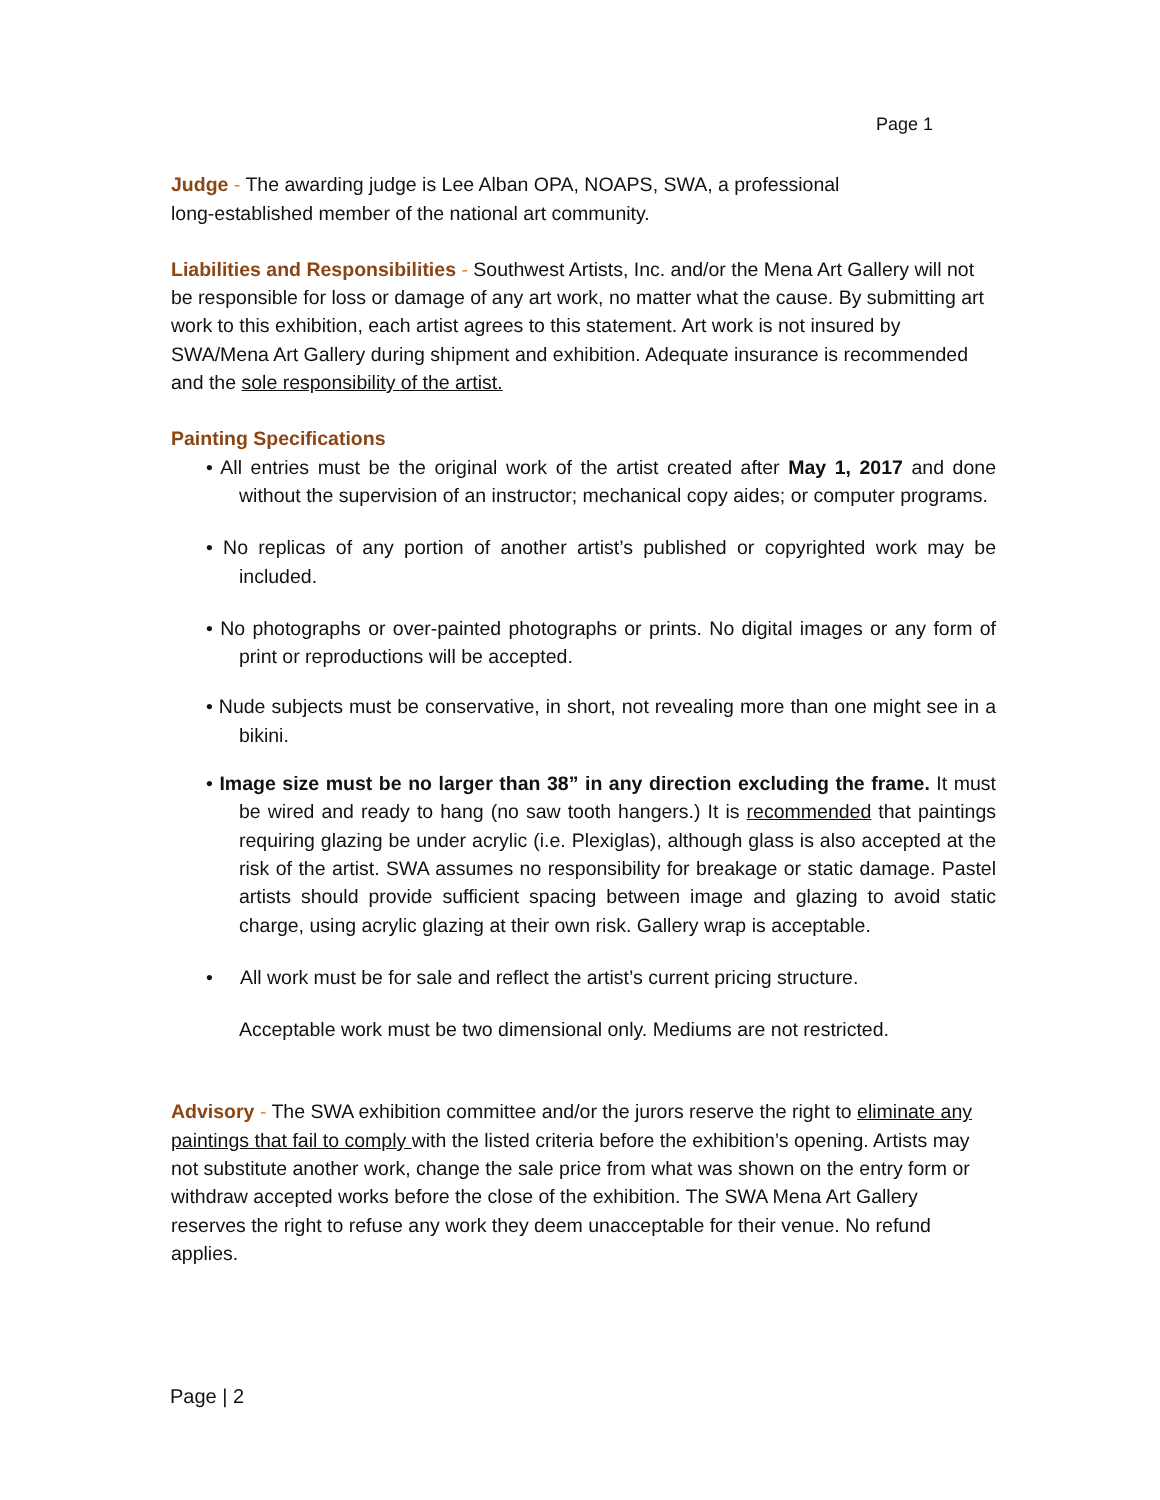Page 1
Judge - The awarding judge is Lee Alban OPA, NOAPS, SWA, a professional
long-established member of the national art community.
Liabilities and Responsibilities - Southwest Artists, Inc. and/or the Mena Art Gallery will not be responsible for loss or damage of any art work, no matter what the cause. By submitting art work to this exhibition, each artist agrees to this statement. Art work is not insured by SWA/Mena Art Gallery during shipment and exhibition. Adequate insurance is recommended and the sole responsibility of the artist.
Painting Specifications
• All entries must be the original work of the artist created after May 1, 2017 and done without the supervision of an instructor; mechanical copy aides; or computer programs.
• No replicas of any portion of another artist’s published or copyrighted work may be included.
• No photographs or over-painted photographs or prints. No digital images or any form of print or reproductions will be accepted.
• Nude subjects must be conservative, in short, not revealing more than one might see in a bikini.
• Image size must be no larger than 38” in any direction excluding the frame. It must be wired and ready to hang (no saw tooth hangers.) It is recommended that paintings requiring glazing be under acrylic (i.e. Plexiglas), although glass is also accepted at the risk of the artist. SWA assumes no responsibility for breakage or static damage. Pastel artists should provide sufficient spacing between image and glazing to avoid static charge, using acrylic glazing at their own risk. Gallery wrap is acceptable.
• All work must be for sale and reflect the artist’s current pricing structure.
Acceptable work must be two dimensional only. Mediums are not restricted.
Advisory - The SWA exhibition committee and/or the jurors reserve the right to eliminate any paintings that fail to comply with the listed criteria before the exhibition’s opening. Artists may not substitute another work, change the sale price from what was shown on the entry form or withdraw accepted works before the close of the exhibition. The SWA Mena Art Gallery reserves the right to refuse any work they deem unacceptable for their venue. No refund applies.
Page | 2